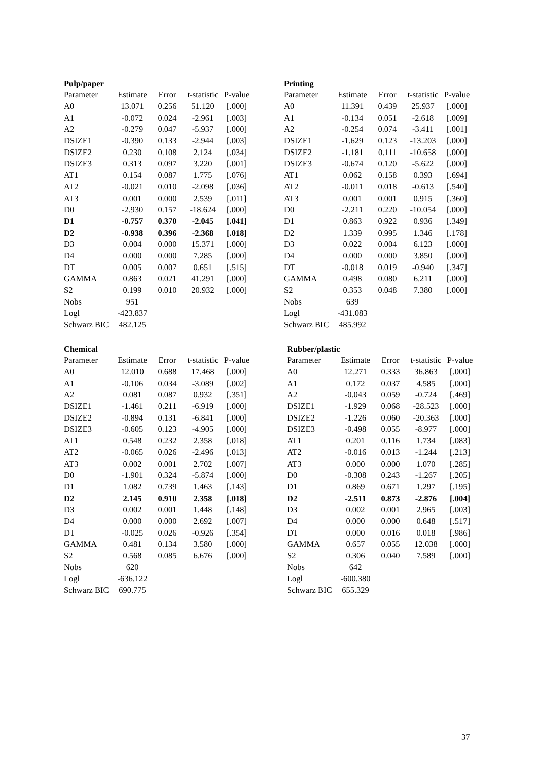Pulp/paper
| Parameter | Estimate | Error | t-statistic | P-value |
| --- | --- | --- | --- | --- |
| A0 | 13.071 | 0.256 | 51.120 | [.000] |
| A1 | -0.072 | 0.024 | -2.961 | [.003] |
| A2 | -0.279 | 0.047 | -5.937 | [.000] |
| DSIZE1 | -0.390 | 0.133 | -2.944 | [.003] |
| DSIZE2 | 0.230 | 0.108 | 2.124 | [.034] |
| DSIZE3 | 0.313 | 0.097 | 3.220 | [.001] |
| AT1 | 0.154 | 0.087 | 1.775 | [.076] |
| AT2 | -0.021 | 0.010 | -2.098 | [.036] |
| AT3 | 0.001 | 0.000 | 2.539 | [.011] |
| D0 | -2.930 | 0.157 | -18.624 | [.000] |
| D1 | -0.757 | 0.370 | -2.045 | [.041] |
| D2 | -0.938 | 0.396 | -2.368 | [.018] |
| D3 | 0.004 | 0.000 | 15.371 | [.000] |
| D4 | 0.000 | 0.000 | 7.285 | [.000] |
| DT | 0.005 | 0.007 | 0.651 | [.515] |
| GAMMA | 0.863 | 0.021 | 41.291 | [.000] |
| S2 | 0.199 | 0.010 | 20.932 | [.000] |
| Nobs | 951 | | | |
| Logl | -423.837 | | | |
| Schwarz BIC | 482.125 | | | |
Printing
| Parameter | Estimate | Error | t-statistic | P-value |
| --- | --- | --- | --- | --- |
| A0 | 11.391 | 0.439 | 25.937 | [.000] |
| A1 | -0.134 | 0.051 | -2.618 | [.009] |
| A2 | -0.254 | 0.074 | -3.411 | [.001] |
| DSIZE1 | -1.629 | 0.123 | -13.203 | [.000] |
| DSIZE2 | -1.181 | 0.111 | -10.658 | [.000] |
| DSIZE3 | -0.674 | 0.120 | -5.622 | [.000] |
| AT1 | 0.062 | 0.158 | 0.393 | [.694] |
| AT2 | -0.011 | 0.018 | -0.613 | [.540] |
| AT3 | 0.001 | 0.001 | 0.915 | [.360] |
| D0 | -2.211 | 0.220 | -10.054 | [.000] |
| D1 | 0.863 | 0.922 | 0.936 | [.349] |
| D2 | 1.339 | 0.995 | 1.346 | [.178] |
| D3 | 0.022 | 0.004 | 6.123 | [.000] |
| D4 | 0.000 | 0.000 | 3.850 | [.000] |
| DT | -0.018 | 0.019 | -0.940 | [.347] |
| GAMMA | 0.498 | 0.080 | 6.211 | [.000] |
| S2 | 0.353 | 0.048 | 7.380 | [.000] |
| Nobs | 639 | | | |
| Logl | -431.083 | | | |
| Schwarz BIC | 485.992 | | | |
Chemical
| Parameter | Estimate | Error | t-statistic | P-value |
| --- | --- | --- | --- | --- |
| A0 | 12.010 | 0.688 | 17.468 | [.000] |
| A1 | -0.106 | 0.034 | -3.089 | [.002] |
| A2 | 0.081 | 0.087 | 0.932 | [.351] |
| DSIZE1 | -1.461 | 0.211 | -6.919 | [.000] |
| DSIZE2 | -0.894 | 0.131 | -6.841 | [.000] |
| DSIZE3 | -0.605 | 0.123 | -4.905 | [.000] |
| AT1 | 0.548 | 0.232 | 2.358 | [.018] |
| AT2 | -0.065 | 0.026 | -2.496 | [.013] |
| AT3 | 0.002 | 0.001 | 2.702 | [.007] |
| D0 | -1.901 | 0.324 | -5.874 | [.000] |
| D1 | 1.082 | 0.739 | 1.463 | [.143] |
| D2 | 2.145 | 0.910 | 2.358 | [.018] |
| D3 | 0.002 | 0.001 | 1.448 | [.148] |
| D4 | 0.000 | 0.000 | 2.692 | [.007] |
| DT | -0.025 | 0.026 | -0.926 | [.354] |
| GAMMA | 0.481 | 0.134 | 3.580 | [.000] |
| S2 | 0.568 | 0.085 | 6.676 | [.000] |
| Nobs | 620 | | | |
| Logl | -636.122 | | | |
| Schwarz BIC | 690.775 | | | |
Rubber/plastic
| Parameter | Estimate | Error | t-statistic | P-value |
| --- | --- | --- | --- | --- |
| A0 | 12.271 | 0.333 | 36.863 | [.000] |
| A1 | 0.172 | 0.037 | 4.585 | [.000] |
| A2 | -0.043 | 0.059 | -0.724 | [.469] |
| DSIZE1 | -1.929 | 0.068 | -28.523 | [.000] |
| DSIZE2 | -1.226 | 0.060 | -20.363 | [.000] |
| DSIZE3 | -0.498 | 0.055 | -8.977 | [.000] |
| AT1 | 0.201 | 0.116 | 1.734 | [.083] |
| AT2 | -0.016 | 0.013 | -1.244 | [.213] |
| AT3 | 0.000 | 0.000 | 1.070 | [.285] |
| D0 | -0.308 | 0.243 | -1.267 | [.205] |
| D1 | 0.869 | 0.671 | 1.297 | [.195] |
| D2 | -2.511 | 0.873 | -2.876 | [.004] |
| D3 | 0.002 | 0.001 | 2.965 | [.003] |
| D4 | 0.000 | 0.000 | 0.648 | [.517] |
| DT | 0.000 | 0.016 | 0.018 | [.986] |
| GAMMA | 0.657 | 0.055 | 12.038 | [.000] |
| S2 | 0.306 | 0.040 | 7.589 | [.000] |
| Nobs | 642 | | | |
| Logl | -600.380 | | | |
| Schwarz BIC | 655.329 | | | |
37